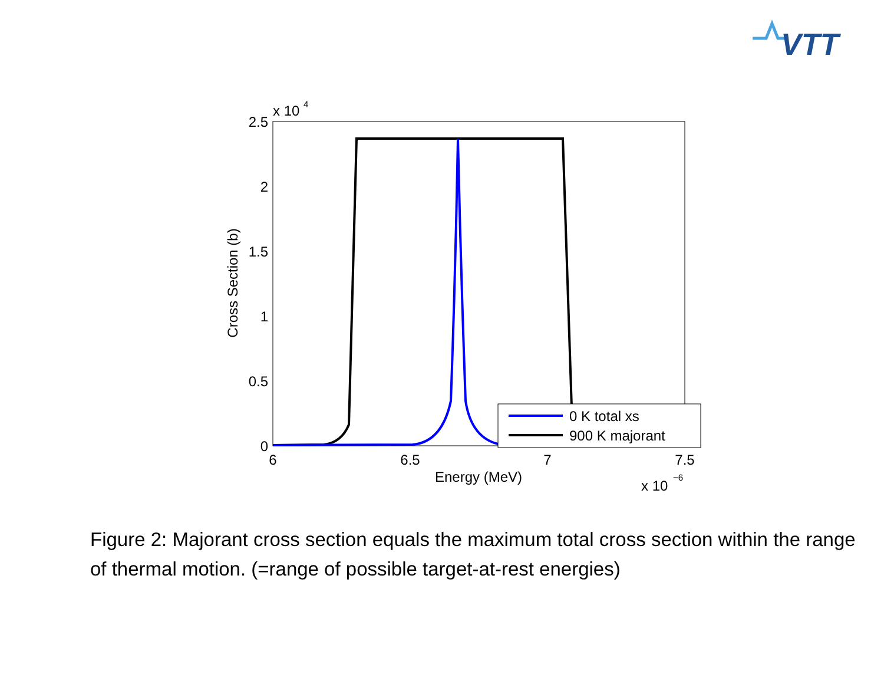VTT
x 10
4
2.5
2
1.5
1
0.5
0
6
6.5
7
7.5
Energy (MeV)
x 10
−6
Cross Section (b)
0 K total xs
900 K majorant
Figure 2: Majorant cross section equals the maximum total cross section within the range of thermal motion. (=range of possible target-at-rest energies)